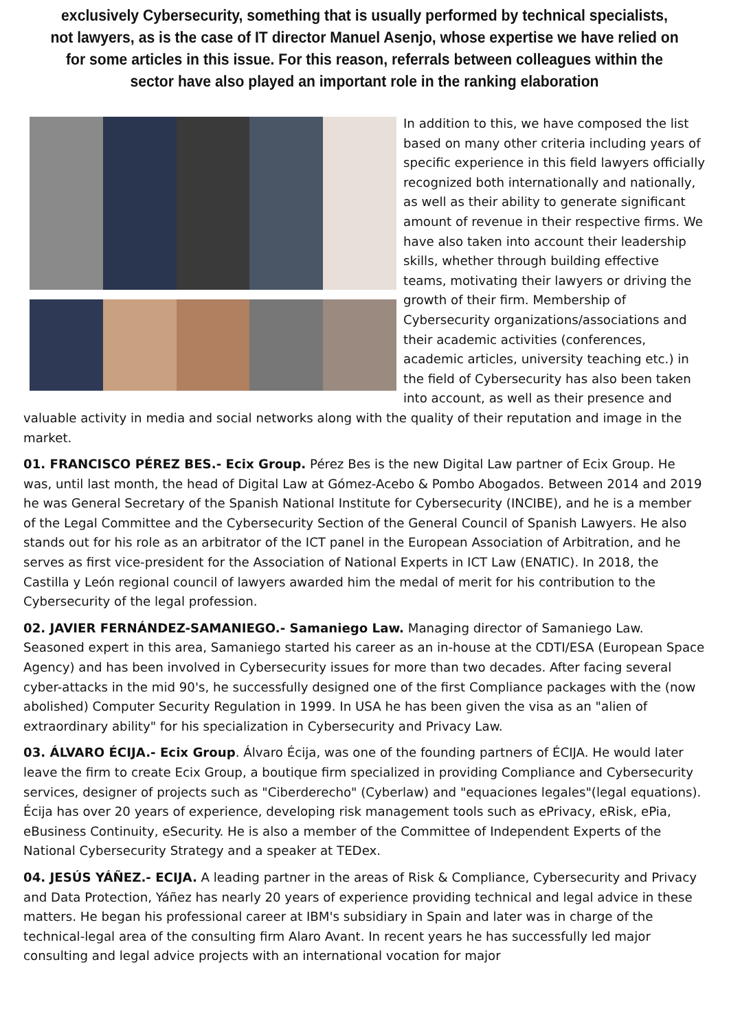exclusively Cybersecurity, something that is usually performed by technical specialists, not lawyers, as is the case of IT director Manuel Asenjo, whose expertise we have relied on for some articles in this issue. For this reason, referrals between colleagues within the sector have also played an important role in the ranking elaboration
In addition to this, we have composed the list based on many other criteria including years of specific experience in this field lawyers officially recognized both internationally and nationally, as well as their ability to generate significant amount of revenue in their respective firms. We have also taken into account their leadership skills, whether through building effective teams, motivating their lawyers or driving the growth of their firm. Membership of Cybersecurity organizations/associations and their academic activities (conferences, academic articles, university teaching etc.) in the field of Cybersecurity has also been taken into account, as well as their presence and valuable activity in media and social networks along with the quality of their reputation and image in the market.
01. FRANCISCO PÉREZ BES.- Ecix Group. Pérez Bes is the new Digital Law partner of Ecix Group. He was, until last month, the head of Digital Law at Gómez-Acebo & Pombo Abogados. Between 2014 and 2019 he was General Secretary of the Spanish National Institute for Cybersecurity (INCIBE), and he is a member of the Legal Committee and the Cybersecurity Section of the General Council of Spanish Lawyers. He also stands out for his role as an arbitrator of the ICT panel in the European Association of Arbitration, and he serves as first vice-president for the Association of National Experts in ICT Law (ENATIC). In 2018, the Castilla y León regional council of lawyers awarded him the medal of merit for his contribution to the Cybersecurity of the legal profession.
02. JAVIER FERNÁNDEZ-SAMANIEGO.- Samaniego Law. Managing director of Samaniego Law. Seasoned expert in this area, Samaniego started his career as an in-house at the CDTI/ESA (European Space Agency) and has been involved in Cybersecurity issues for more than two decades. After facing several cyber-attacks in the mid 90's, he successfully designed one of the first Compliance packages with the (now abolished) Computer Security Regulation in 1999. In USA he has been given the visa as an "alien of extraordinary ability" for his specialization in Cybersecurity and Privacy Law.
03. ÁLVARO ÉCIJA.- Ecix Group. Álvaro Écija, was one of the founding partners of ÉCIJA. He would later leave the firm to create Ecix Group, a boutique firm specialized in providing Compliance and Cybersecurity services, designer of projects such as "Ciberderecho" (Cyberlaw) and "equaciones legales"(legal equations). Écija has over 20 years of experience, developing risk management tools such as ePrivacy, eRisk, ePia, eBusiness Continuity, eSecurity. He is also a member of the Committee of Independent Experts of the National Cybersecurity Strategy and a speaker at TEDex.
04. JESÚS YÁÑEZ.- ECIJA. A leading partner in the areas of Risk & Compliance, Cybersecurity and Privacy and Data Protection, Yáñez has nearly 20 years of experience providing technical and legal advice in these matters. He began his professional career at IBM's subsidiary in Spain and later was in charge of the technical-legal area of the consulting firm Alaro Avant. In recent years he has successfully led major consulting and legal advice projects with an international vocation for major